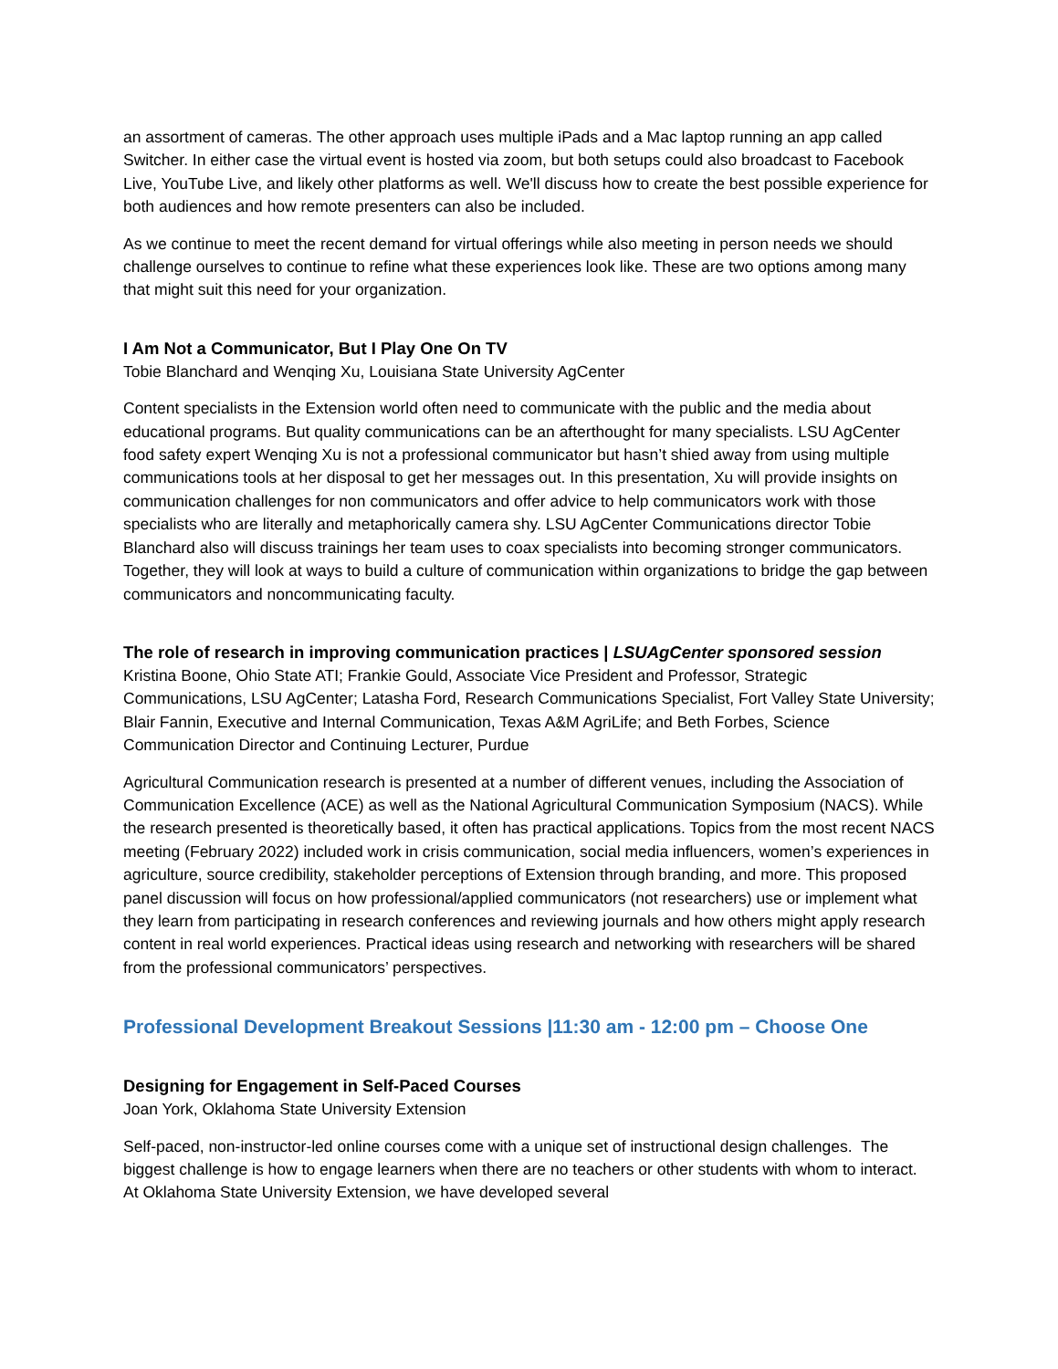an assortment of cameras. The other approach uses multiple iPads and a Mac laptop running an app called Switcher. In either case the virtual event is hosted via zoom, but both setups could also broadcast to Facebook Live, YouTube Live, and likely other platforms as well. We'll discuss how to create the best possible experience for both audiences and how remote presenters can also be included.
As we continue to meet the recent demand for virtual offerings while also meeting in person needs we should challenge ourselves to continue to refine what these experiences look like. These are two options among many that might suit this need for your organization.
I Am Not a Communicator, But I Play One On TV
Tobie Blanchard and Wenqing Xu, Louisiana State University AgCenter
Content specialists in the Extension world often need to communicate with the public and the media about educational programs. But quality communications can be an afterthought for many specialists. LSU AgCenter food safety expert Wenqing Xu is not a professional communicator but hasn’t shied away from using multiple communications tools at her disposal to get her messages out. In this presentation, Xu will provide insights on communication challenges for non communicators and offer advice to help communicators work with those specialists who are literally and metaphorically camera shy. LSU AgCenter Communications director Tobie Blanchard also will discuss trainings her team uses to coax specialists into becoming stronger communicators. Together, they will look at ways to build a culture of communication within organizations to bridge the gap between communicators and noncommunicating faculty.
The role of research in improving communication practices | LSUAgCenter sponsored session
Kristina Boone, Ohio State ATI; Frankie Gould, Associate Vice President and Professor, Strategic Communications, LSU AgCenter; Latasha Ford, Research Communications Specialist, Fort Valley State University; Blair Fannin, Executive and Internal Communication, Texas A&M AgriLife; and Beth Forbes, Science Communication Director and Continuing Lecturer, Purdue
Agricultural Communication research is presented at a number of different venues, including the Association of Communication Excellence (ACE) as well as the National Agricultural Communication Symposium (NACS). While the research presented is theoretically based, it often has practical applications. Topics from the most recent NACS meeting (February 2022) included work in crisis communication, social media influencers, women’s experiences in agriculture, source credibility, stakeholder perceptions of Extension through branding, and more. This proposed panel discussion will focus on how professional/applied communicators (not researchers) use or implement what they learn from participating in research conferences and reviewing journals and how others might apply research content in real world experiences. Practical ideas using research and networking with researchers will be shared from the professional communicators’ perspectives.
Professional Development Breakout Sessions |11:30 am - 12:00 pm – Choose One
Designing for Engagement in Self-Paced Courses
Joan York, Oklahoma State University Extension
Self-paced, non-instructor-led online courses come with a unique set of instructional design challenges. The biggest challenge is how to engage learners when there are no teachers or other students with whom to interact. At Oklahoma State University Extension, we have developed several